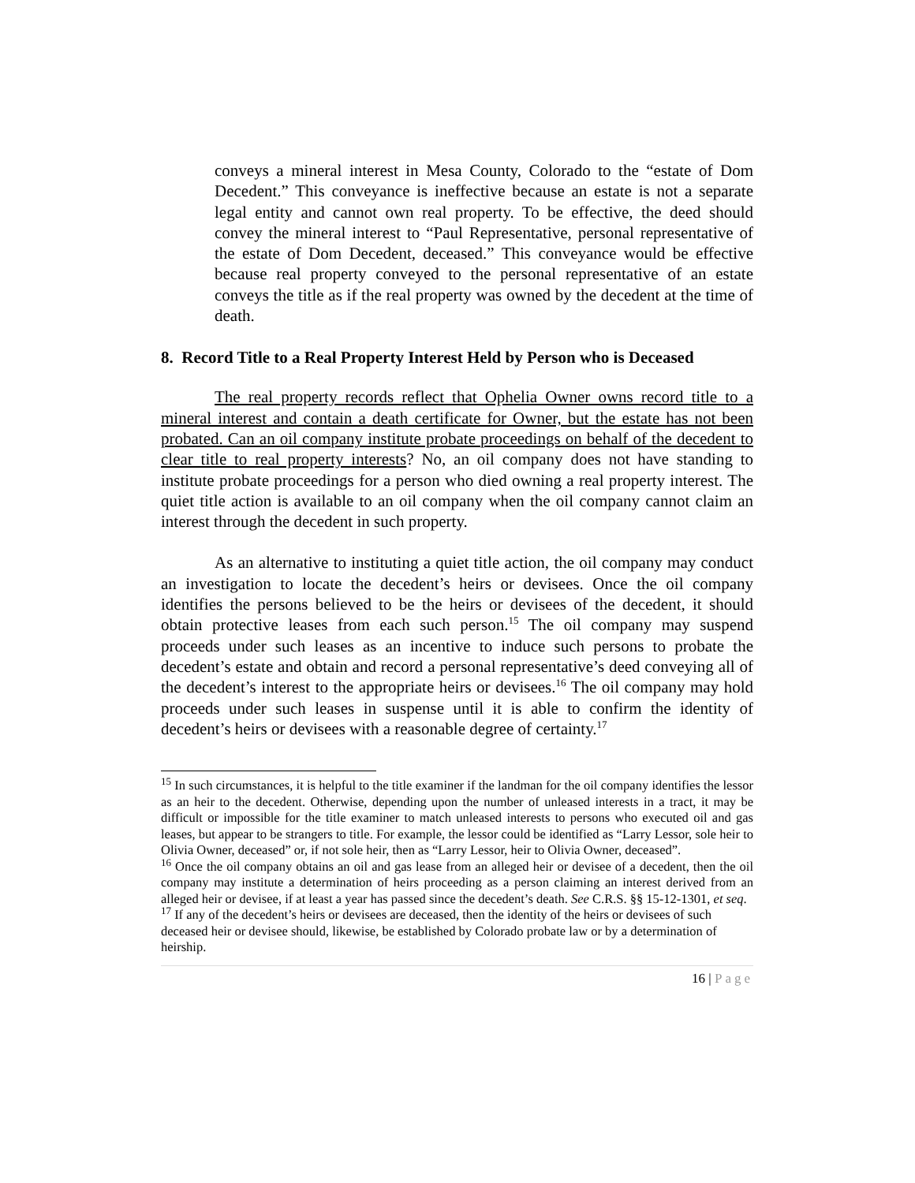conveys a mineral interest in Mesa County, Colorado to the “estate of Dom Decedent.” This conveyance is ineffective because an estate is not a separate legal entity and cannot own real property. To be effective, the deed should convey the mineral interest to “Paul Representative, personal representative of the estate of Dom Decedent, deceased.” This conveyance would be effective because real property conveyed to the personal representative of an estate conveys the title as if the real property was owned by the decedent at the time of death.
8. Record Title to a Real Property Interest Held by Person who is Deceased
The real property records reflect that Ophelia Owner owns record title to a mineral interest and contain a death certificate for Owner, but the estate has not been probated. Can an oil company institute probate proceedings on behalf of the decedent to clear title to real property interests? No, an oil company does not have standing to institute probate proceedings for a person who died owning a real property interest. The quiet title action is available to an oil company when the oil company cannot claim an interest through the decedent in such property.
As an alternative to instituting a quiet title action, the oil company may conduct an investigation to locate the decedent’s heirs or devisees. Once the oil company identifies the persons believed to be the heirs or devisees of the decedent, it should obtain protective leases from each such person.<sup>15</sup> The oil company may suspend proceeds under such leases as an incentive to induce such persons to probate the decedent’s estate and obtain and record a personal representative’s deed conveying all of the decedent’s interest to the appropriate heirs or devisees.<sup>16</sup> The oil company may hold proceeds under such leases in suspense until it is able to confirm the identity of decedent’s heirs or devisees with a reasonable degree of certainty.<sup>17</sup>
<sup>15</sup> In such circumstances, it is helpful to the title examiner if the landman for the oil company identifies the lessor as an heir to the decedent. Otherwise, depending upon the number of unleased interests in a tract, it may be difficult or impossible for the title examiner to match unleased interests to persons who executed oil and gas leases, but appear to be strangers to title. For example, the lessor could be identified as “Larry Lessor, sole heir to Olivia Owner, deceased” or, if not sole heir, then as “Larry Lessor, heir to Olivia Owner, deceased”.
<sup>16</sup> Once the oil company obtains an oil and gas lease from an alleged heir or devisee of a decedent, then the oil company may institute a determination of heirs proceeding as a person claiming an interest derived from an alleged heir or devisee, if at least a year has passed since the decedent’s death. See C.R.S. §§ 15-12-1301, et seq.
<sup>17</sup> If any of the decedent’s heirs or devisees are deceased, then the identity of the heirs or devisees of such deceased heir or devisee should, likewise, be established by Colorado probate law or by a determination of heirship.
16 | Page